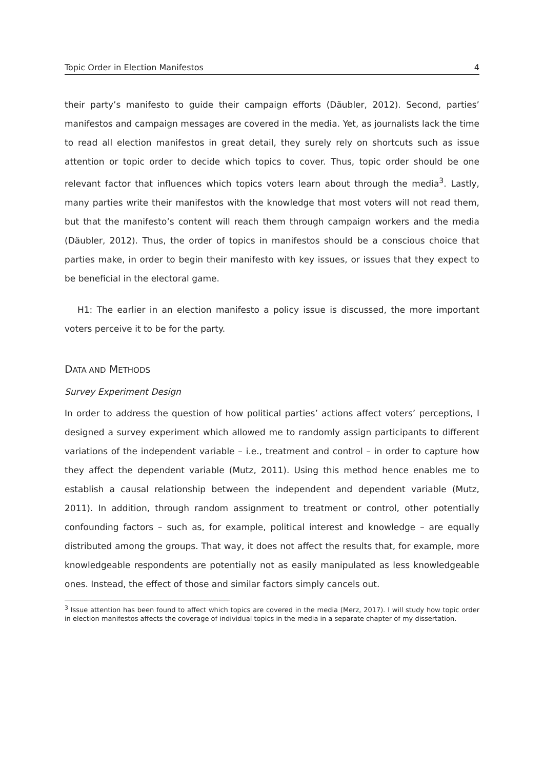Topic Order in Election Manifestos 4
their party’s manifesto to guide their campaign efforts (Däubler, 2012). Second, parties’ manifestos and campaign messages are covered in the media. Yet, as journalists lack the time to read all election manifestos in great detail, they surely rely on shortcuts such as issue attention or topic order to decide which topics to cover. Thus, topic order should be one relevant factor that influences which topics voters learn about through the media<sup>3</sup>. Lastly, many parties write their manifestos with the knowledge that most voters will not read them, but that the manifesto’s content will reach them through campaign workers and the media (Däubler, 2012). Thus, the order of topics in manifestos should be a conscious choice that parties make, in order to begin their manifesto with key issues, or issues that they expect to be beneficial in the electoral game.
H1: The earlier in an election manifesto a policy issue is discussed, the more important voters perceive it to be for the party.
DATA AND METHODS
Survey Experiment Design
In order to address the question of how political parties’ actions affect voters’ perceptions, I designed a survey experiment which allowed me to randomly assign participants to different variations of the independent variable – i.e., treatment and control – in order to capture how they affect the dependent variable (Mutz, 2011). Using this method hence enables me to establish a causal relationship between the independent and dependent variable (Mutz, 2011). In addition, through random assignment to treatment or control, other potentially confounding factors – such as, for example, political interest and knowledge – are equally distributed among the groups. That way, it does not affect the results that, for example, more knowledgeable respondents are potentially not as easily manipulated as less knowledgeable ones. Instead, the effect of those and similar factors simply cancels out.
<sup>3</sup> Issue attention has been found to affect which topics are covered in the media (Merz, 2017). I will study how topic order in election manifestos affects the coverage of individual topics in the media in a separate chapter of my dissertation.